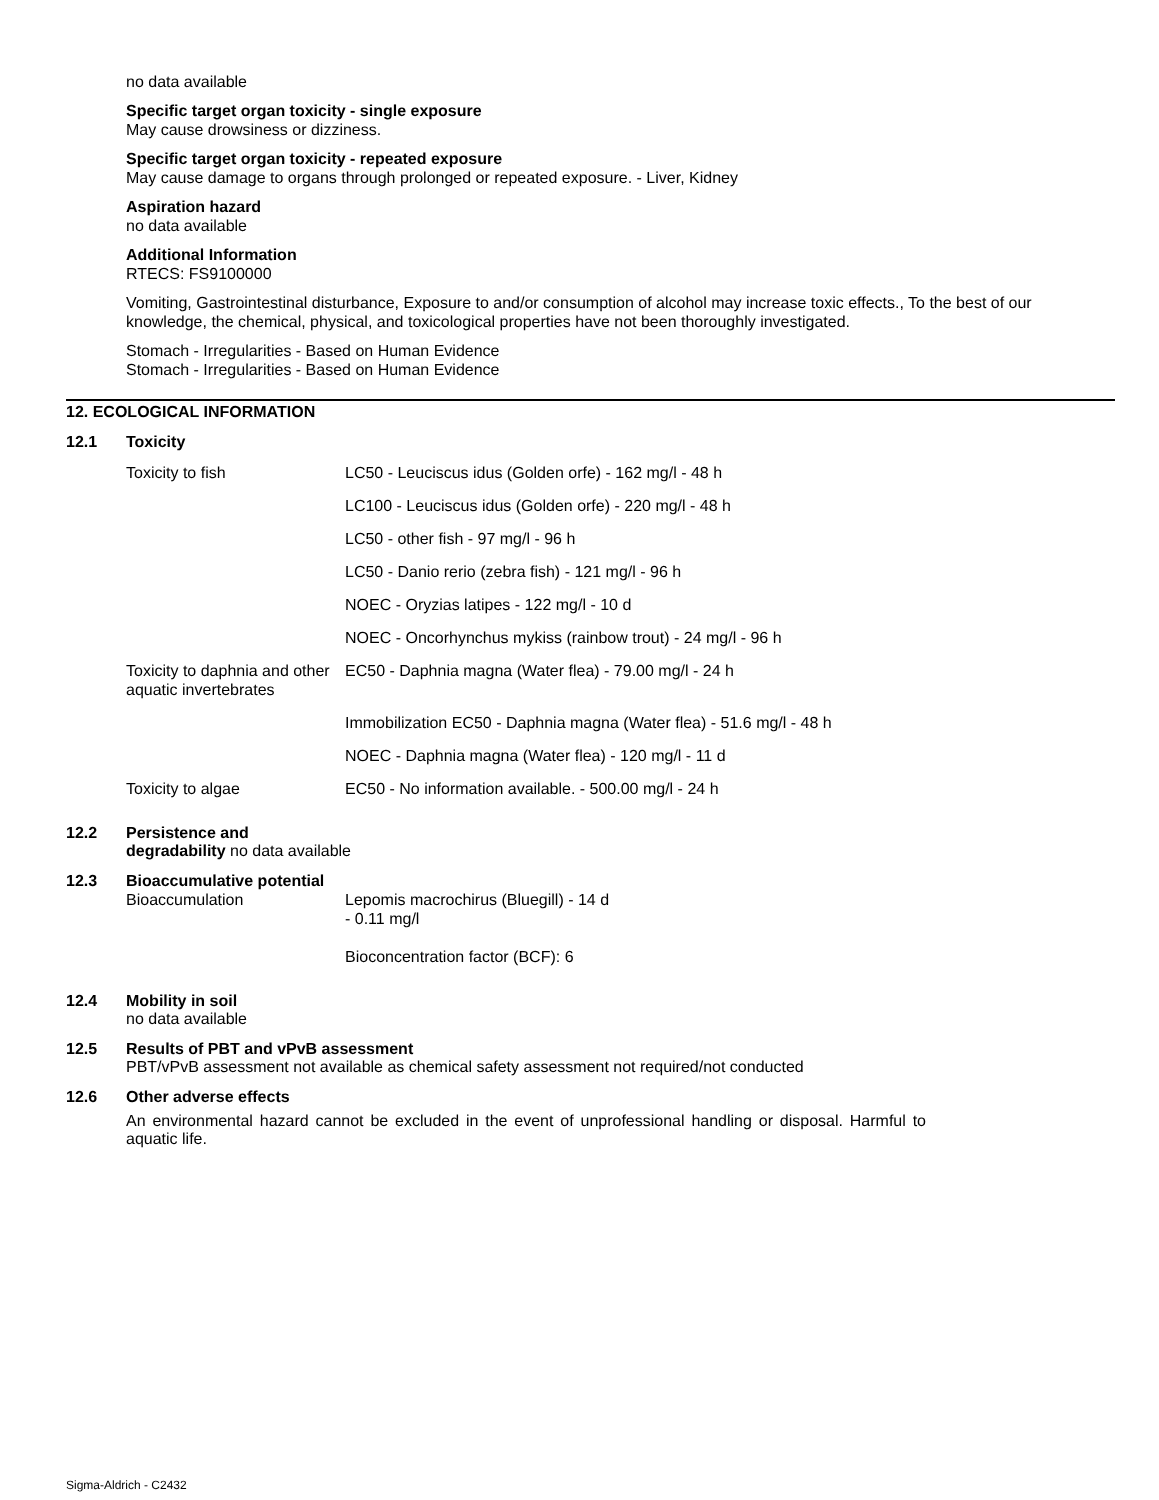no data available
Specific target organ toxicity - single exposure
May cause drowsiness or dizziness.
Specific target organ toxicity - repeated exposure
May cause damage to organs through prolonged or repeated exposure. - Liver, Kidney
Aspiration hazard
no data available
Additional Information
RTECS: FS9100000
Vomiting, Gastrointestinal disturbance, Exposure to and/or consumption of alcohol may increase toxic effects., To the best of our knowledge, the chemical, physical, and toxicological properties have not been thoroughly investigated.
Stomach - Irregularities - Based on Human Evidence
Stomach - Irregularities - Based on Human Evidence
12. ECOLOGICAL INFORMATION
12.1 Toxicity
| Toxicity to fish | LC50 - Leuciscus idus (Golden orfe) - 162 mg/l - 48 h |
| | LC100 - Leuciscus idus (Golden orfe) - 220 mg/l - 48 h |
| | LC50 - other fish - 97 mg/l - 96 h |
| | LC50 - Danio rerio (zebra fish) - 121 mg/l - 96 h |
| | NOEC - Oryzias latipes - 122 mg/l - 10 d |
| | NOEC - Oncorhynchus mykiss (rainbow trout) - 24 mg/l - 96 h |
| Toxicity to daphnia and other aquatic invertebrates | EC50 - Daphnia magna (Water flea) - 79.00 mg/l - 24 h |
| | Immobilization EC50 - Daphnia magna (Water flea) - 51.6 mg/l - 48 h |
| | NOEC - Daphnia magna (Water flea) - 120 mg/l - 11 d |
| Toxicity to algae | EC50 - No information available. - 500.00 mg/l - 24 h |
12.2 Persistence and
degradability no data available
12.3 Bioaccumulative potential
| Bioaccumulation | Lepomis macrochirus (Bluegill) - 14 d - 0.11 mg/l Bioconcentration factor (BCF): 6 |
12.4 Mobility in soil
no data available
12.5 Results of PBT and vPvB assessment
PBT/vPvB assessment not available as chemical safety assessment not required/not conducted
12.6 Other adverse effects
An environmental hazard cannot be excluded in the event of unprofessional handling or disposal. Harmful to aquatic life.
Sigma-Aldrich - C2432